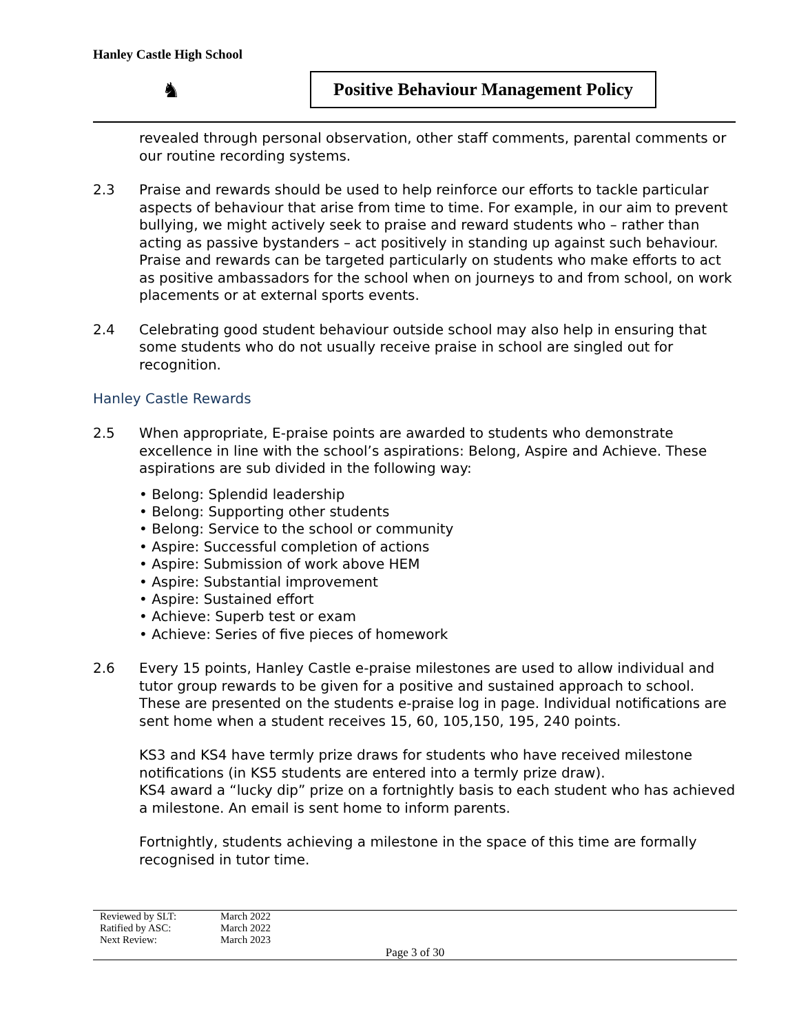Hanley Castle High School
♞
Positive Behaviour Management Policy
revealed through personal observation, other staff comments, parental comments or our routine recording systems.
2.3 Praise and rewards should be used to help reinforce our efforts to tackle particular aspects of behaviour that arise from time to time. For example, in our aim to prevent bullying, we might actively seek to praise and reward students who – rather than acting as passive bystanders – act positively in standing up against such behaviour. Praise and rewards can be targeted particularly on students who make efforts to act as positive ambassadors for the school when on journeys to and from school, on work placements or at external sports events.
2.4 Celebrating good student behaviour outside school may also help in ensuring that some students who do not usually receive praise in school are singled out for recognition.
Hanley Castle Rewards
2.5 When appropriate, E-praise points are awarded to students who demonstrate excellence in line with the school’s aspirations: Belong, Aspire and Achieve. These aspirations are sub divided in the following way:
• Belong: Splendid leadership
• Belong: Supporting other students
• Belong: Service to the school or community
• Aspire: Successful completion of actions
• Aspire: Submission of work above HEM
• Aspire: Substantial improvement
• Aspire: Sustained effort
• Achieve: Superb test or exam
• Achieve: Series of five pieces of homework
2.6 Every 15 points, Hanley Castle e-praise milestones are used to allow individual and tutor group rewards to be given for a positive and sustained approach to school. These are presented on the students e-praise log in page. Individual notifications are sent home when a student receives 15, 60, 105,150, 195, 240 points.
KS3 and KS4 have termly prize draws for students who have received milestone notifications (in KS5 students are entered into a termly prize draw).
KS4 award a “lucky dip” prize on a fortnightly basis to each student who has achieved a milestone. An email is sent home to inform parents.
Fortnightly, students achieving a milestone in the space of this time are formally recognised in tutor time.
| Reviewed by SLT: | March 2022 |
| Ratified by ASC: | March 2022 |
| Next Review: | March 2023 |
Page 3 of 30